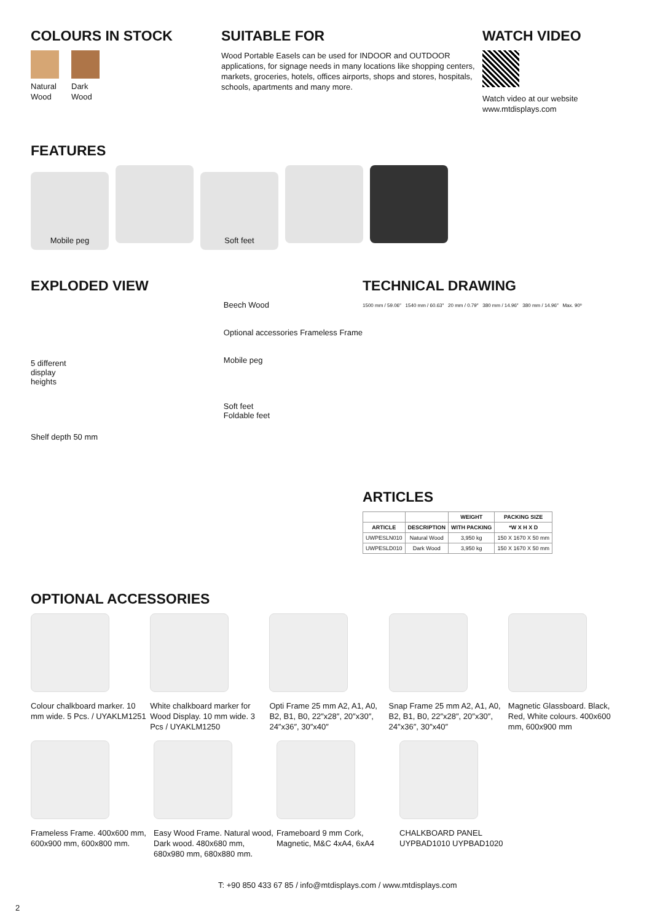COLOURS IN STOCK
Natural
Wood
Dark
Wood
SUITABLE FOR
Wood Portable Easels can be used for INDOOR and OUTDOOR applications, for signage needs in many locations like shopping centers, markets, groceries, hotels, offices airports, shops and stores, hospitals, schools, apartments and many more.
WATCH VIDEO
Watch video at our website
www.mtdisplays.com
FEATURES
Mobile peg Soft feet
EXPLODED VIEW
5 different
display
heights
Shelf depth 50 mm
Beech Wood
Optional accessories Frameless Frame
Mobile peg
Soft feet
Foldable feet
TECHNICAL DRAWING
1500 mm / 59.06″ 1540 mm / 60.63″ 20 mm / 0.79″ 380 mm / 14.96″ 380 mm / 14.96″ Max. 90º
ARTICLES
| | | WEIGHT | PACKING SIZE |
| --- | --- | --- | --- |
| ARTICLE | DESCRIPTION | WITH PACKING | *W X H X D |
| UWPESLN010 | Natural Wood | 3,950 kg | 150 X 1670 X 50 mm |
| UWPESLD010 | Dark Wood | 3,950 kg | 150 X 1670 X 50 mm |
OPTIONAL ACCESSORIES
Colour chalkboard marker. 10 mm wide. 5 Pcs. / UYAKLM1251
White chalkboard marker for Wood Display. 10 mm wide. 3 Pcs / UYAKLM1250
Opti Frame 25 mm A2, A1, A0, B2, B1, B0, 22″x28″, 20″x30″, 24″x36″, 30″x40″
Snap Frame 25 mm A2, A1, A0, B2, B1, B0, 22″x28″, 20″x30″, 24″x36″, 30″x40″
Magnetic Glassboard. Black, Red, White colours. 400x600 mm, 600x900 mm
Frameless Frame. 400x600 mm, 600x900 mm, 600x800 mm.
Easy Wood Frame. Natural wood, Dark wood. 480x680 mm, 680x980 mm, 680x880 mm.
Frameboard 9 mm Cork, Magnetic, M&C 4xA4, 6xA4
CHALKBOARD PANEL UYPBAD1010 UYPBAD1020
T: +90 850 433 67 85 / info@mtdisplays.com / www.mtdisplays.com
2